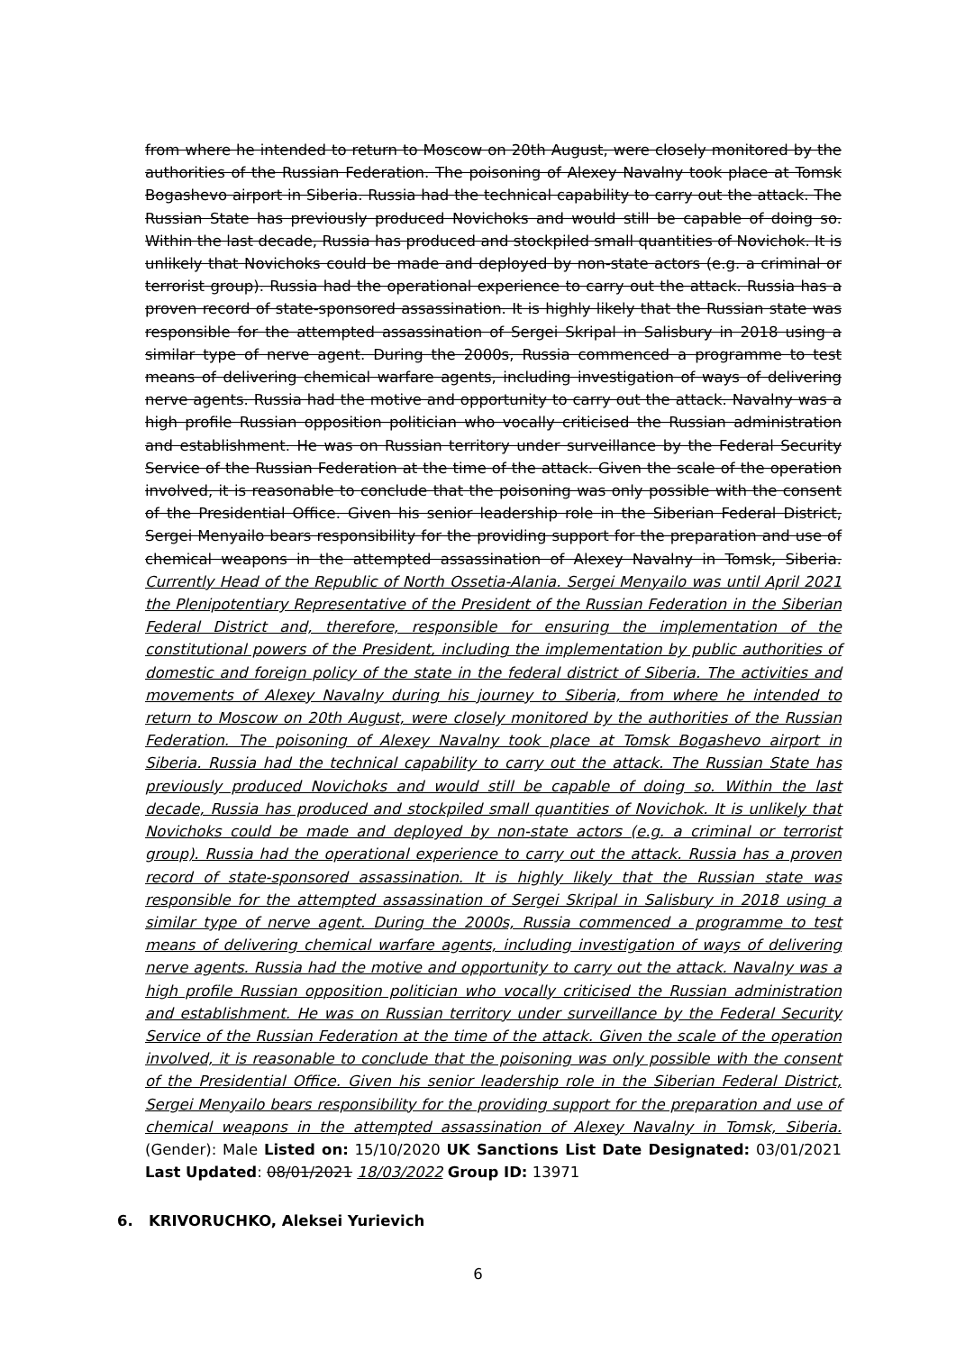from where he intended to return to Moscow on 20th August, were closely monitored by the authorities of the Russian Federation. The poisoning of Alexey Navalny took place at Tomsk Bogashevo airport in Siberia. Russia had the technical capability to carry out the attack. The Russian State has previously produced Novichoks and would still be capable of doing so. Within the last decade, Russia has produced and stockpiled small quantities of Novichok. It is unlikely that Novichoks could be made and deployed by non-state actors (e.g. a criminal or terrorist group). Russia had the operational experience to carry out the attack. Russia has a proven record of state-sponsored assassination. It is highly likely that the Russian state was responsible for the attempted assassination of Sergei Skripal in Salisbury in 2018 using a similar type of nerve agent. During the 2000s, Russia commenced a programme to test means of delivering chemical warfare agents, including investigation of ways of delivering nerve agents. Russia had the motive and opportunity to carry out the attack. Navalny was a high profile Russian opposition politician who vocally criticised the Russian administration and establishment. He was on Russian territory under surveillance by the Federal Security Service of the Russian Federation at the time of the attack. Given the scale of the operation involved, it is reasonable to conclude that the poisoning was only possible with the consent of the Presidential Office. Given his senior leadership role in the Siberian Federal District, Sergei Menyailo bears responsibility for the providing support for the preparation and use of chemical weapons in the attempted assassination of Alexey Navalny in Tomsk, Siberia. Currently Head of the Republic of North Ossetia-Alania. Sergei Menyailo was until April 2021 the Plenipotentiary Representative of the President of the Russian Federation in the Siberian Federal District and, therefore, responsible for ensuring the implementation of the constitutional powers of the President, including the implementation by public authorities of domestic and foreign policy of the state in the federal district of Siberia. The activities and movements of Alexey Navalny during his journey to Siberia, from where he intended to return to Moscow on 20th August, were closely monitored by the authorities of the Russian Federation. The poisoning of Alexey Navalny took place at Tomsk Bogashevo airport in Siberia. Russia had the technical capability to carry out the attack. The Russian State has previously produced Novichoks and would still be capable of doing so. Within the last decade, Russia has produced and stockpiled small quantities of Novichok. It is unlikely that Novichoks could be made and deployed by non-state actors (e.g. a criminal or terrorist group). Russia had the operational experience to carry out the attack. Russia has a proven record of state-sponsored assassination. It is highly likely that the Russian state was responsible for the attempted assassination of Sergei Skripal in Salisbury in 2018 using a similar type of nerve agent. During the 2000s, Russia commenced a programme to test means of delivering chemical warfare agents, including investigation of ways of delivering nerve agents. Russia had the motive and opportunity to carry out the attack. Navalny was a high profile Russian opposition politician who vocally criticised the Russian administration and establishment. He was on Russian territory under surveillance by the Federal Security Service of the Russian Federation at the time of the attack. Given the scale of the operation involved, it is reasonable to conclude that the poisoning was only possible with the consent of the Presidential Office. Given his senior leadership role in the Siberian Federal District, Sergei Menyailo bears responsibility for the providing support for the preparation and use of chemical weapons in the attempted assassination of Alexey Navalny in Tomsk, Siberia. (Gender): Male Listed on: 15/10/2020 UK Sanctions List Date Designated: 03/01/2021 Last Updated: 08/01/2021 18/03/2022 Group ID: 13971
6. KRIVORUCHKO, Aleksei Yurievich
6